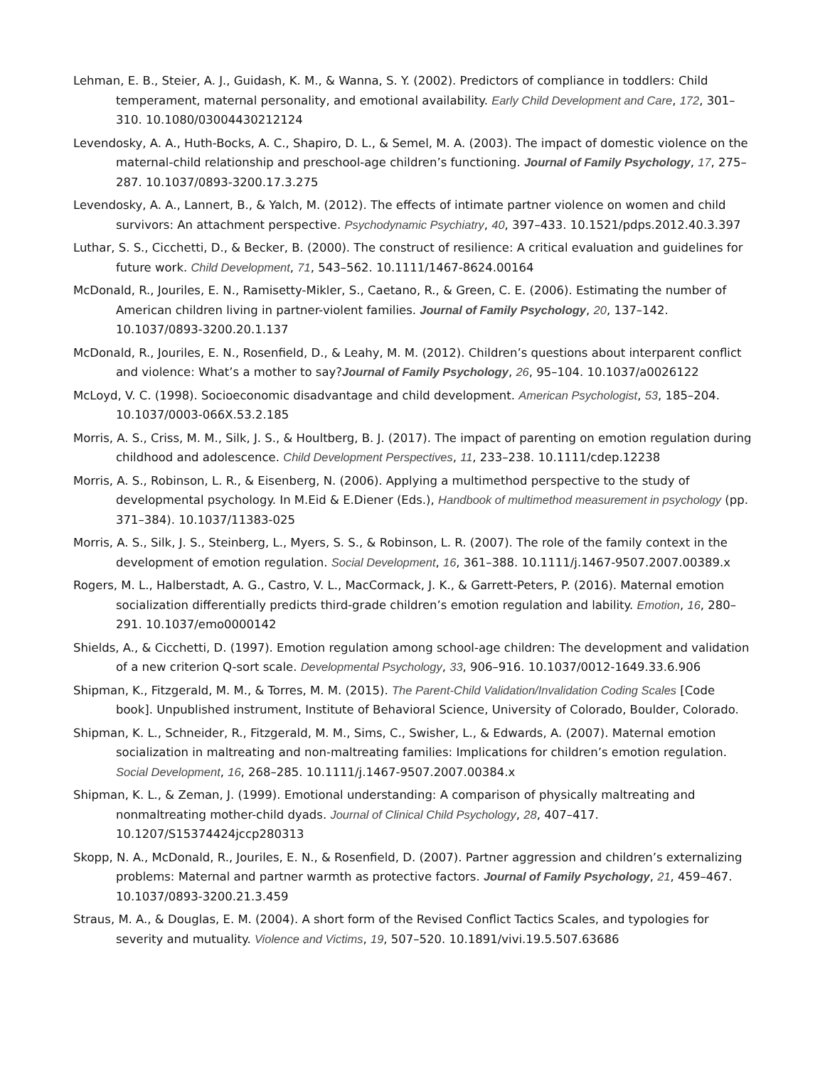Lehman, E. B., Steier, A. J., Guidash, K. M., & Wanna, S. Y. (2002). Predictors of compliance in toddlers: Child temperament, maternal personality, and emotional availability. Early Child Development and Care, 172, 301–310. 10.1080/03004430212124
Levendosky, A. A., Huth-Bocks, A. C., Shapiro, D. L., & Semel, M. A. (2003). The impact of domestic violence on the maternal-child relationship and preschool-age children’s functioning. Journal of Family Psychology, 17, 275–287. 10.1037/0893-3200.17.3.275
Levendosky, A. A., Lannert, B., & Yalch, M. (2012). The effects of intimate partner violence on women and child survivors: An attachment perspective. Psychodynamic Psychiatry, 40, 397–433. 10.1521/pdps.2012.40.3.397
Luthar, S. S., Cicchetti, D., & Becker, B. (2000). The construct of resilience: A critical evaluation and guidelines for future work. Child Development, 71, 543–562. 10.1111/1467-8624.00164
McDonald, R., Jouriles, E. N., Ramisetty-Mikler, S., Caetano, R., & Green, C. E. (2006). Estimating the number of American children living in partner-violent families. Journal of Family Psychology, 20, 137–142. 10.1037/0893-3200.20.1.137
McDonald, R., Jouriles, E. N., Rosenfield, D., & Leahy, M. M. (2012). Children’s questions about interparent conflict and violence: What’s a mother to say?Journal of Family Psychology, 26, 95–104. 10.1037/a0026122
McLoyd, V. C. (1998). Socioeconomic disadvantage and child development. American Psychologist, 53, 185–204. 10.1037/0003-066X.53.2.185
Morris, A. S., Criss, M. M., Silk, J. S., & Houltberg, B. J. (2017). The impact of parenting on emotion regulation during childhood and adolescence. Child Development Perspectives, 11, 233–238. 10.1111/cdep.12238
Morris, A. S., Robinson, L. R., & Eisenberg, N. (2006). Applying a multimethod perspective to the study of developmental psychology. In M.Eid & E.Diener (Eds.), Handbook of multimethod measurement in psychology (pp. 371–384). 10.1037/11383-025
Morris, A. S., Silk, J. S., Steinberg, L., Myers, S. S., & Robinson, L. R. (2007). The role of the family context in the development of emotion regulation. Social Development, 16, 361–388. 10.1111/j.1467-9507.2007.00389.x
Rogers, M. L., Halberstadt, A. G., Castro, V. L., MacCormack, J. K., & Garrett-Peters, P. (2016). Maternal emotion socialization differentially predicts third-grade children’s emotion regulation and lability. Emotion, 16, 280–291. 10.1037/emo0000142
Shields, A., & Cicchetti, D. (1997). Emotion regulation among school-age children: The development and validation of a new criterion Q-sort scale. Developmental Psychology, 33, 906–916. 10.1037/0012-1649.33.6.906
Shipman, K., Fitzgerald, M. M., & Torres, M. M. (2015). The Parent-Child Validation/Invalidation Coding Scales [Code book]. Unpublished instrument, Institute of Behavioral Science, University of Colorado, Boulder, Colorado.
Shipman, K. L., Schneider, R., Fitzgerald, M. M., Sims, C., Swisher, L., & Edwards, A. (2007). Maternal emotion socialization in maltreating and non-maltreating families: Implications for children’s emotion regulation. Social Development, 16, 268–285. 10.1111/j.1467-9507.2007.00384.x
Shipman, K. L., & Zeman, J. (1999). Emotional understanding: A comparison of physically maltreating and nonmaltreating mother-child dyads. Journal of Clinical Child Psychology, 28, 407–417. 10.1207/S15374424jccp280313
Skopp, N. A., McDonald, R., Jouriles, E. N., & Rosenfield, D. (2007). Partner aggression and children’s externalizing problems: Maternal and partner warmth as protective factors. Journal of Family Psychology, 21, 459–467. 10.1037/0893-3200.21.3.459
Straus, M. A., & Douglas, E. M. (2004). A short form of the Revised Conflict Tactics Scales, and typologies for severity and mutuality. Violence and Victims, 19, 507–520. 10.1891/vivi.19.5.507.63686